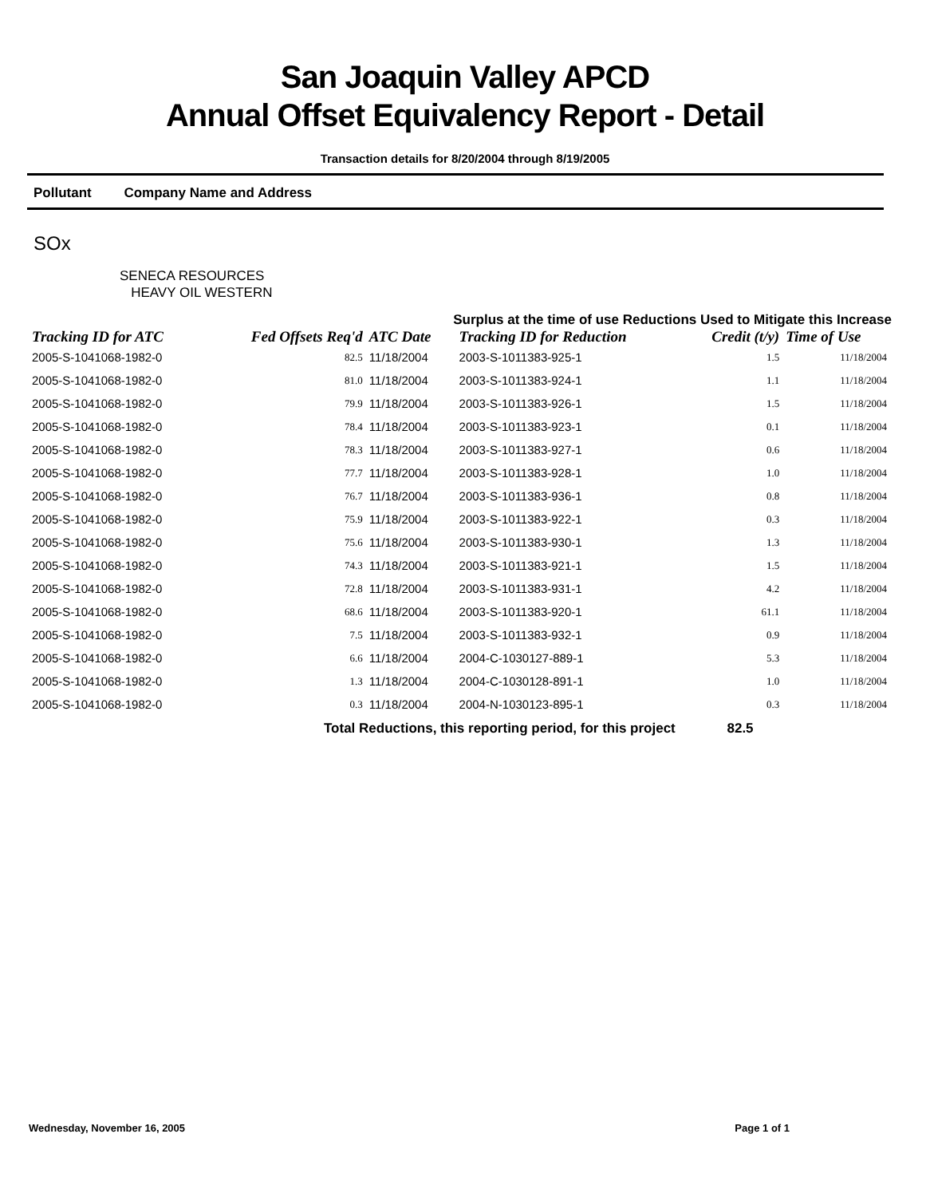San Joaquin Valley APCD
Annual Offset Equivalency Report - Detail
Transaction details for 8/20/2004 through 8/19/2005
Pollutant Company Name and Address
SOx
SENECA RESOURCES
HEAVY OIL WESTERN
Surplus at the time of use Reductions Used to Mitigate this Increase
| Tracking ID for ATC | Fed Offsets Req'd | ATC Date | Tracking ID for Reduction | Credit (t/y) | Time of Use |
| --- | --- | --- | --- | --- | --- |
| 2005-S-1041068-1982-0 | 82.5 | 11/18/2004 | 2003-S-1011383-925-1 | 1.5 | 11/18/2004 |
| 2005-S-1041068-1982-0 | 81.0 | 11/18/2004 | 2003-S-1011383-924-1 | 1.1 | 11/18/2004 |
| 2005-S-1041068-1982-0 | 79.9 | 11/18/2004 | 2003-S-1011383-926-1 | 1.5 | 11/18/2004 |
| 2005-S-1041068-1982-0 | 78.4 | 11/18/2004 | 2003-S-1011383-923-1 | 0.1 | 11/18/2004 |
| 2005-S-1041068-1982-0 | 78.3 | 11/18/2004 | 2003-S-1011383-927-1 | 0.6 | 11/18/2004 |
| 2005-S-1041068-1982-0 | 77.7 | 11/18/2004 | 2003-S-1011383-928-1 | 1.0 | 11/18/2004 |
| 2005-S-1041068-1982-0 | 76.7 | 11/18/2004 | 2003-S-1011383-936-1 | 0.8 | 11/18/2004 |
| 2005-S-1041068-1982-0 | 75.9 | 11/18/2004 | 2003-S-1011383-922-1 | 0.3 | 11/18/2004 |
| 2005-S-1041068-1982-0 | 75.6 | 11/18/2004 | 2003-S-1011383-930-1 | 1.3 | 11/18/2004 |
| 2005-S-1041068-1982-0 | 74.3 | 11/18/2004 | 2003-S-1011383-921-1 | 1.5 | 11/18/2004 |
| 2005-S-1041068-1982-0 | 72.8 | 11/18/2004 | 2003-S-1011383-931-1 | 4.2 | 11/18/2004 |
| 2005-S-1041068-1982-0 | 68.6 | 11/18/2004 | 2003-S-1011383-920-1 | 61.1 | 11/18/2004 |
| 2005-S-1041068-1982-0 | 7.5 | 11/18/2004 | 2003-S-1011383-932-1 | 0.9 | 11/18/2004 |
| 2005-S-1041068-1982-0 | 6.6 | 11/18/2004 | 2004-C-1030127-889-1 | 5.3 | 11/18/2004 |
| 2005-S-1041068-1982-0 | 1.3 | 11/18/2004 | 2004-C-1030128-891-1 | 1.0 | 11/18/2004 |
| 2005-S-1041068-1982-0 | 0.3 | 11/18/2004 | 2004-N-1030123-895-1 | 0.3 | 11/18/2004 |
Total Reductions, this reporting period, for this project 82.5
Wednesday, November 16, 2005 Page 1 of 1